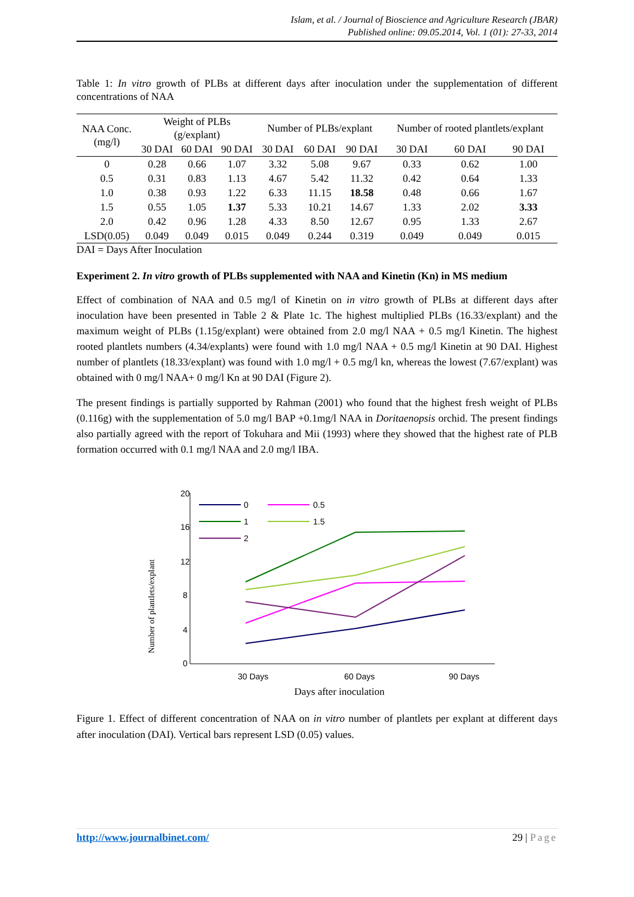Islam, et al. / Journal of Bioscience and Agriculture Research (JBAR)
Published online: 09.05.2014, Vol. 1 (01): 27-33, 2014
Table 1: In vitro growth of PLBs at different days after inoculation under the supplementation of different concentrations of NAA
| NAA Conc. (mg/l) | Weight of PLBs (g/explant) | | | Number of PLBs/explant | | | Number of rooted plantlets/explant | | |
| --- | --- | --- | --- | --- | --- | --- | --- | --- | --- |
| | 30 DAI | 60 DAI | 90 DAI | 30 DAI | 60 DAI | 90 DAI | 30 DAI | 60 DAI | 90 DAI |
| 0 | 0.28 | 0.66 | 1.07 | 3.32 | 5.08 | 9.67 | 0.33 | 0.62 | 1.00 |
| 0.5 | 0.31 | 0.83 | 1.13 | 4.67 | 5.42 | 11.32 | 0.42 | 0.64 | 1.33 |
| 1.0 | 0.38 | 0.93 | 1.22 | 6.33 | 11.15 | 18.58 | 0.48 | 0.66 | 1.67 |
| 1.5 | 0.55 | 1.05 | 1.37 | 5.33 | 10.21 | 14.67 | 1.33 | 2.02 | 3.33 |
| 2.0 | 0.42 | 0.96 | 1.28 | 4.33 | 8.50 | 12.67 | 0.95 | 1.33 | 2.67 |
| LSD(0.05) | 0.049 | 0.049 | 0.015 | 0.049 | 0.244 | 0.319 | 0.049 | 0.049 | 0.015 |
DAI = Days After Inoculation
Experiment 2. In vitro growth of PLBs supplemented with NAA and Kinetin (Kn) in MS medium
Effect of combination of NAA and 0.5 mg/l of Kinetin on in vitro growth of PLBs at different days after inoculation have been presented in Table 2 & Plate 1c. The highest multiplied PLBs (16.33/explant) and the maximum weight of PLBs (1.15g/explant) were obtained from 2.0 mg/l NAA + 0.5 mg/l Kinetin. The highest rooted plantlets numbers (4.34/explants) were found with 1.0 mg/l NAA + 0.5 mg/l Kinetin at 90 DAI. Highest number of plantlets (18.33/explant) was found with 1.0 mg/l + 0.5 mg/l kn, whereas the lowest (7.67/explant) was obtained with 0 mg/l NAA+ 0 mg/l Kn at 90 DAI (Figure 2).
The present findings is partially supported by Rahman (2001) who found that the highest fresh weight of PLBs (0.116g) with the supplementation of 5.0 mg/l BAP +0.1mg/l NAA in Doritaenopsis orchid. The present findings also partially agreed with the report of Tokuhara and Mii (1993) where they showed that the highest rate of PLB formation occurred with 0.1 mg/l NAA and 2.0 mg/l IBA.
Number of plantlets/explant
20
16
12
8
4
0
30 Days
60 Days
90 Days
Days after inoculation
0
0.5
1
1.5
2
Figure 1. Effect of different concentration of NAA on in vitro number of plantlets per explant at different days after inoculation (DAI). Vertical bars represent LSD (0.05) values.
http://www.journalbinet.com/ 29 | Page